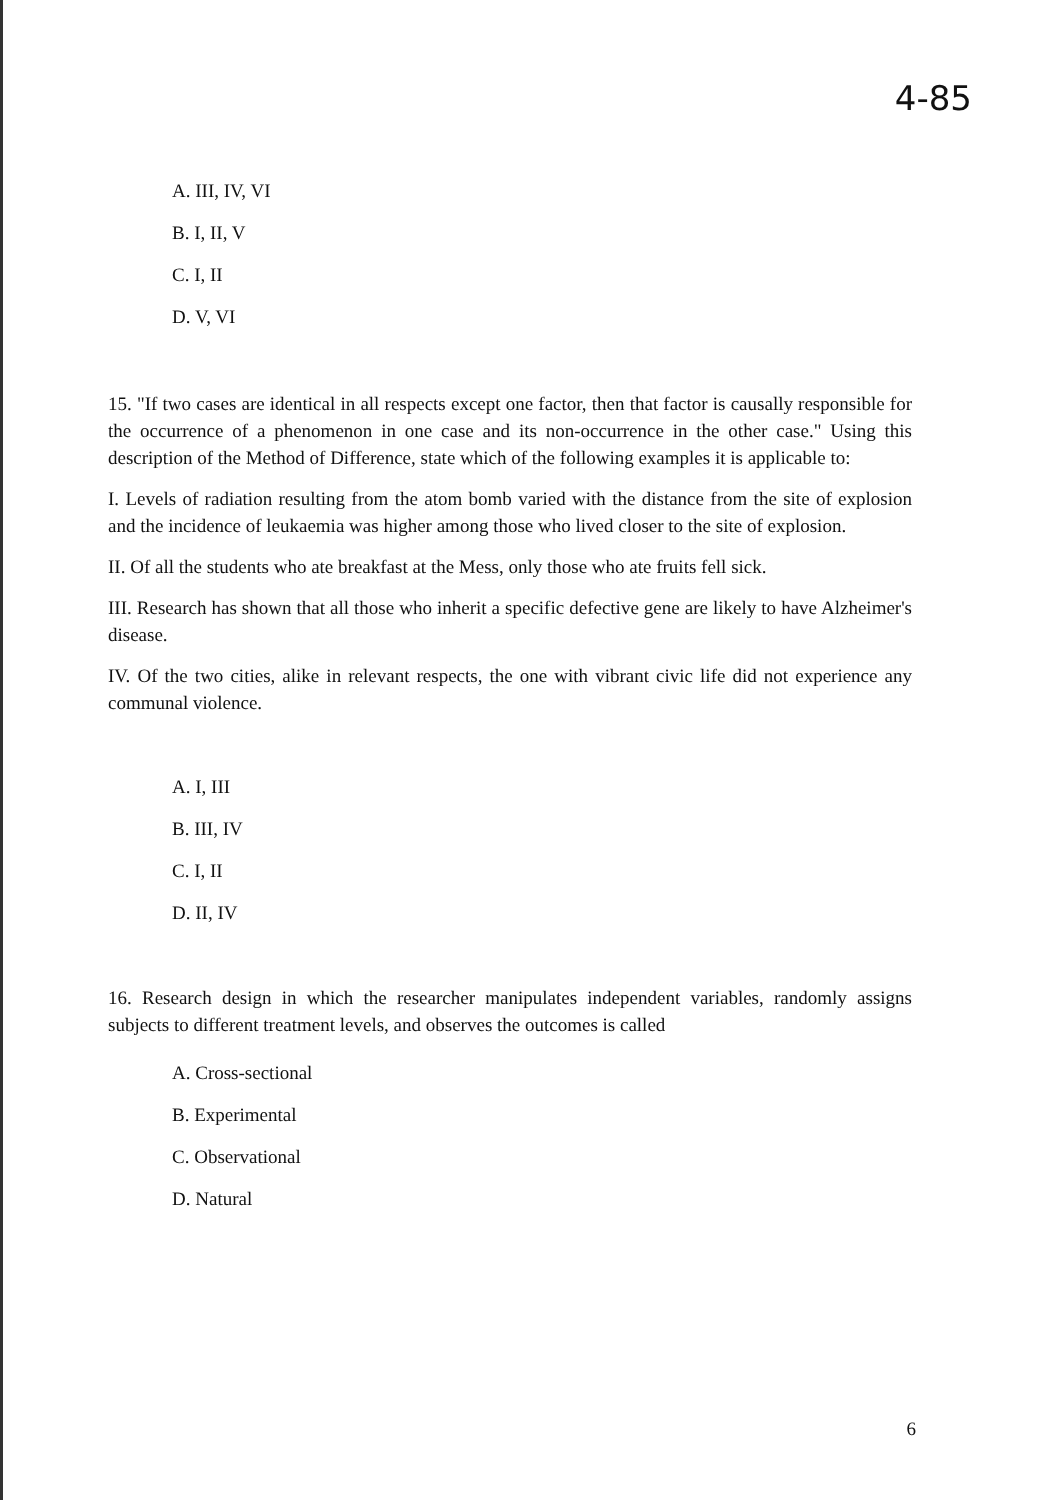4-85
A. III, IV, VI
B. I, II, V
C. I, II
D. V, VI
15. "If two cases are identical in all respects except one factor, then that factor is causally responsible for the occurrence of a phenomenon in one case and its non-occurrence in the other case." Using this description of the Method of Difference, state which of the following examples it is applicable to:
I. Levels of radiation resulting from the atom bomb varied with the distance from the site of explosion and the incidence of leukaemia was higher among those who lived closer to the site of explosion.
II. Of all the students who ate breakfast at the Mess, only those who ate fruits fell sick.
III. Research has shown that all those who inherit a specific defective gene are likely to have Alzheimer's disease.
IV. Of the two cities, alike in relevant respects, the one with vibrant civic life did not experience any communal violence.
A. I, III
B. III, IV
C. I, II
D. II, IV
16. Research design in which the researcher manipulates independent variables, randomly assigns subjects to different treatment levels, and observes the outcomes is called
A. Cross-sectional
B. Experimental
C. Observational
D. Natural
6